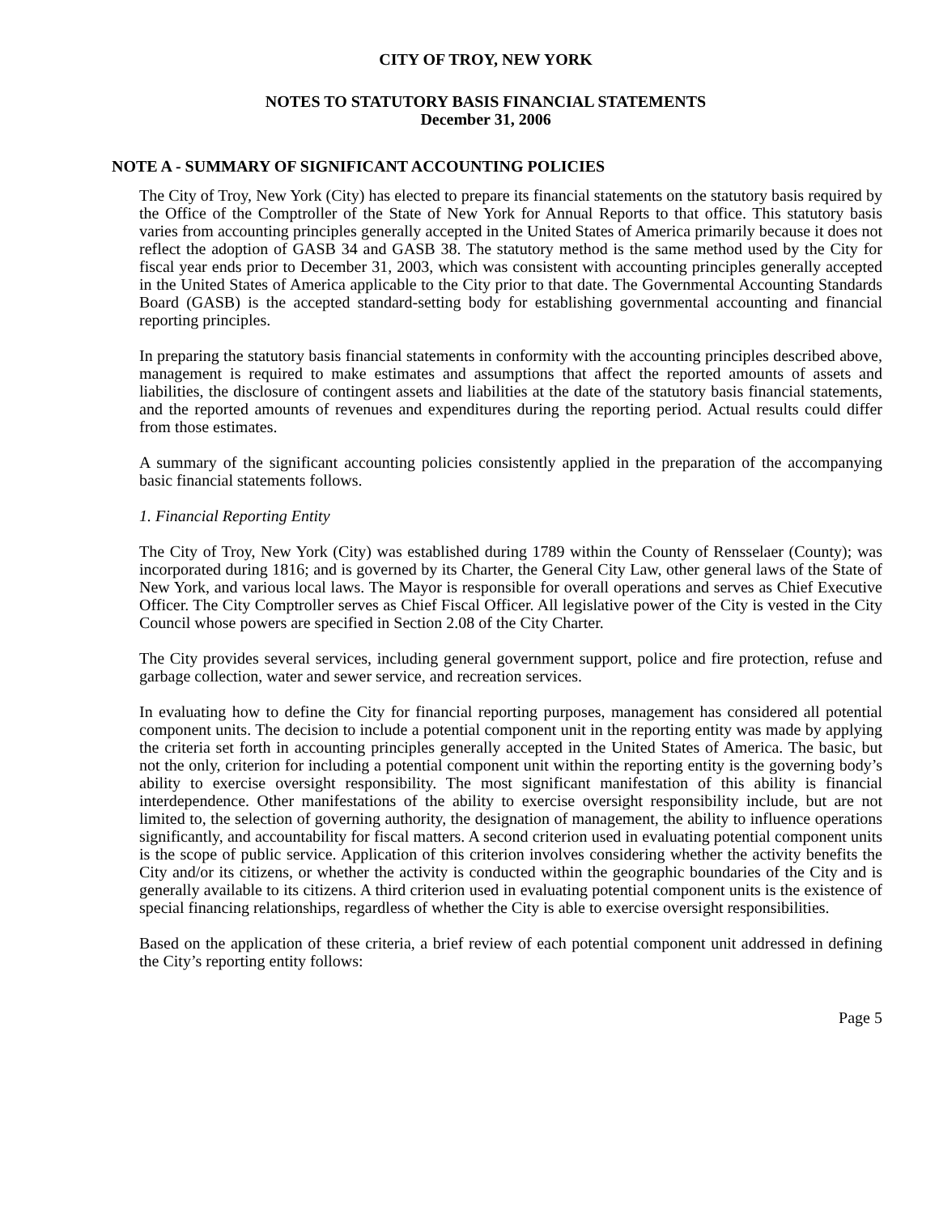CITY OF TROY, NEW YORK
NOTES TO STATUTORY BASIS FINANCIAL STATEMENTS
December 31, 2006
NOTE A - SUMMARY OF SIGNIFICANT ACCOUNTING POLICIES
The City of Troy, New York (City) has elected to prepare its financial statements on the statutory basis required by the Office of the Comptroller of the State of New York for Annual Reports to that office. This statutory basis varies from accounting principles generally accepted in the United States of America primarily because it does not reflect the adoption of GASB 34 and GASB 38. The statutory method is the same method used by the City for fiscal year ends prior to December 31, 2003, which was consistent with accounting principles generally accepted in the United States of America applicable to the City prior to that date. The Governmental Accounting Standards Board (GASB) is the accepted standard-setting body for establishing governmental accounting and financial reporting principles.
In preparing the statutory basis financial statements in conformity with the accounting principles described above, management is required to make estimates and assumptions that affect the reported amounts of assets and liabilities, the disclosure of contingent assets and liabilities at the date of the statutory basis financial statements, and the reported amounts of revenues and expenditures during the reporting period. Actual results could differ from those estimates.
A summary of the significant accounting policies consistently applied in the preparation of the accompanying basic financial statements follows.
1. Financial Reporting Entity
The City of Troy, New York (City) was established during 1789 within the County of Rensselaer (County); was incorporated during 1816; and is governed by its Charter, the General City Law, other general laws of the State of New York, and various local laws. The Mayor is responsible for overall operations and serves as Chief Executive Officer. The City Comptroller serves as Chief Fiscal Officer. All legislative power of the City is vested in the City Council whose powers are specified in Section 2.08 of the City Charter.
The City provides several services, including general government support, police and fire protection, refuse and garbage collection, water and sewer service, and recreation services.
In evaluating how to define the City for financial reporting purposes, management has considered all potential component units. The decision to include a potential component unit in the reporting entity was made by applying the criteria set forth in accounting principles generally accepted in the United States of America. The basic, but not the only, criterion for including a potential component unit within the reporting entity is the governing body’s ability to exercise oversight responsibility. The most significant manifestation of this ability is financial interdependence. Other manifestations of the ability to exercise oversight responsibility include, but are not limited to, the selection of governing authority, the designation of management, the ability to influence operations significantly, and accountability for fiscal matters. A second criterion used in evaluating potential component units is the scope of public service. Application of this criterion involves considering whether the activity benefits the City and/or its citizens, or whether the activity is conducted within the geographic boundaries of the City and is generally available to its citizens. A third criterion used in evaluating potential component units is the existence of special financing relationships, regardless of whether the City is able to exercise oversight responsibilities.
Based on the application of these criteria, a brief review of each potential component unit addressed in defining the City’s reporting entity follows:
Page 5